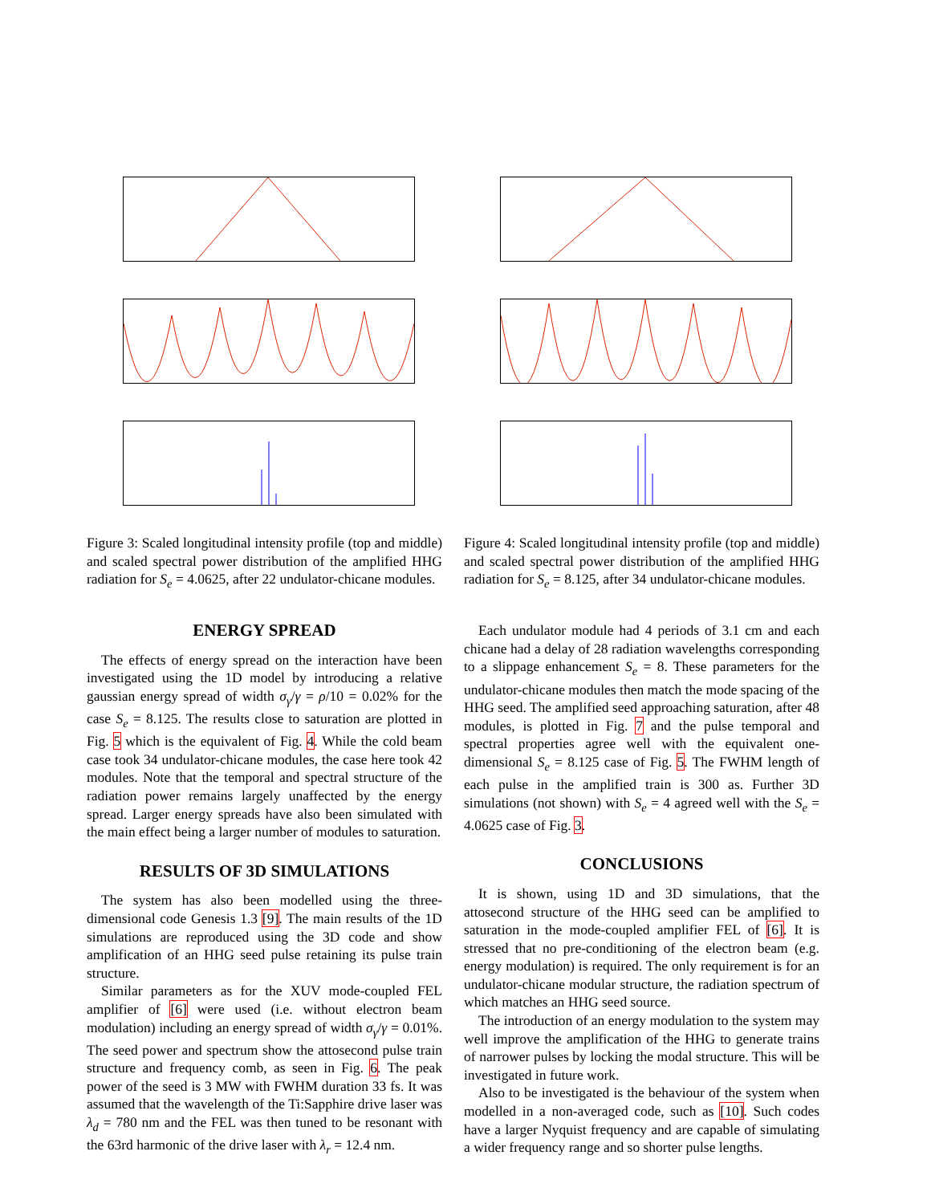Figure 3: Scaled longitudinal intensity profile (top and middle) and scaled spectral power distribution of the amplified HHG radiation for S<sub>e</sub> = 4.0625, after 22 undulator-chicane modules.
ENERGY SPREAD
The effects of energy spread on the interaction have been investigated using the 1D model by introducing a relative gaussian energy spread of width σ<sub>γ</sub>/γ = ρ/10 = 0.02% for the case S<sub>e</sub> = 8.125. The results close to saturation are plotted in Fig. 5 which is the equivalent of Fig. 4. While the cold beam case took 34 undulator-chicane modules, the case here took 42 modules. Note that the temporal and spectral structure of the radiation power remains largely unaffected by the energy spread. Larger energy spreads have also been simulated with the main effect being a larger number of modules to saturation.
RESULTS OF 3D SIMULATIONS
The system has also been modelled using the three-dimensional code Genesis 1.3 [9]. The main results of the 1D simulations are reproduced using the 3D code and show amplification of an HHG seed pulse retaining its pulse train structure.
Similar parameters as for the XUV mode-coupled FEL amplifier of [6] were used (i.e. without electron beam modulation) including an energy spread of width σ<sub>γ</sub>/γ = 0.01%. The seed power and spectrum show the attosecond pulse train structure and frequency comb, as seen in Fig. 6. The peak power of the seed is 3 MW with FWHM duration 33 fs. It was assumed that the wavelength of the Ti:Sapphire drive laser was λ<sub>d</sub> = 780 nm and the FEL was then tuned to be resonant with the 63rd harmonic of the drive laser with λ<sub>r</sub> = 12.4 nm.
Figure 4: Scaled longitudinal intensity profile (top and middle) and scaled spectral power distribution of the amplified HHG radiation for S<sub>e</sub> = 8.125, after 34 undulator-chicane modules.
Each undulator module had 4 periods of 3.1 cm and each chicane had a delay of 28 radiation wavelengths corresponding to a slippage enhancement S<sub>e</sub> = 8. These parameters for the undulator-chicane modules then match the mode spacing of the HHG seed. The amplified seed approaching saturation, after 48 modules, is plotted in Fig. 7 and the pulse temporal and spectral properties agree well with the equivalent one-dimensional S<sub>e</sub> = 8.125 case of Fig. 5. The FWHM length of each pulse in the amplified train is 300 as. Further 3D simulations (not shown) with S<sub>e</sub> = 4 agreed well with the S<sub>e</sub> = 4.0625 case of Fig. 3.
CONCLUSIONS
It is shown, using 1D and 3D simulations, that the attosecond structure of the HHG seed can be amplified to saturation in the mode-coupled amplifier FEL of [6]. It is stressed that no pre-conditioning of the electron beam (e.g. energy modulation) is required. The only requirement is for an undulator-chicane modular structure, the radiation spectrum of which matches an HHG seed source.
The introduction of an energy modulation to the system may well improve the amplification of the HHG to generate trains of narrower pulses by locking the modal structure. This will be investigated in future work.
Also to be investigated is the behaviour of the system when modelled in a non-averaged code, such as [10]. Such codes have a larger Nyquist frequency and are capable of simulating a wider frequency range and so shorter pulse lengths.